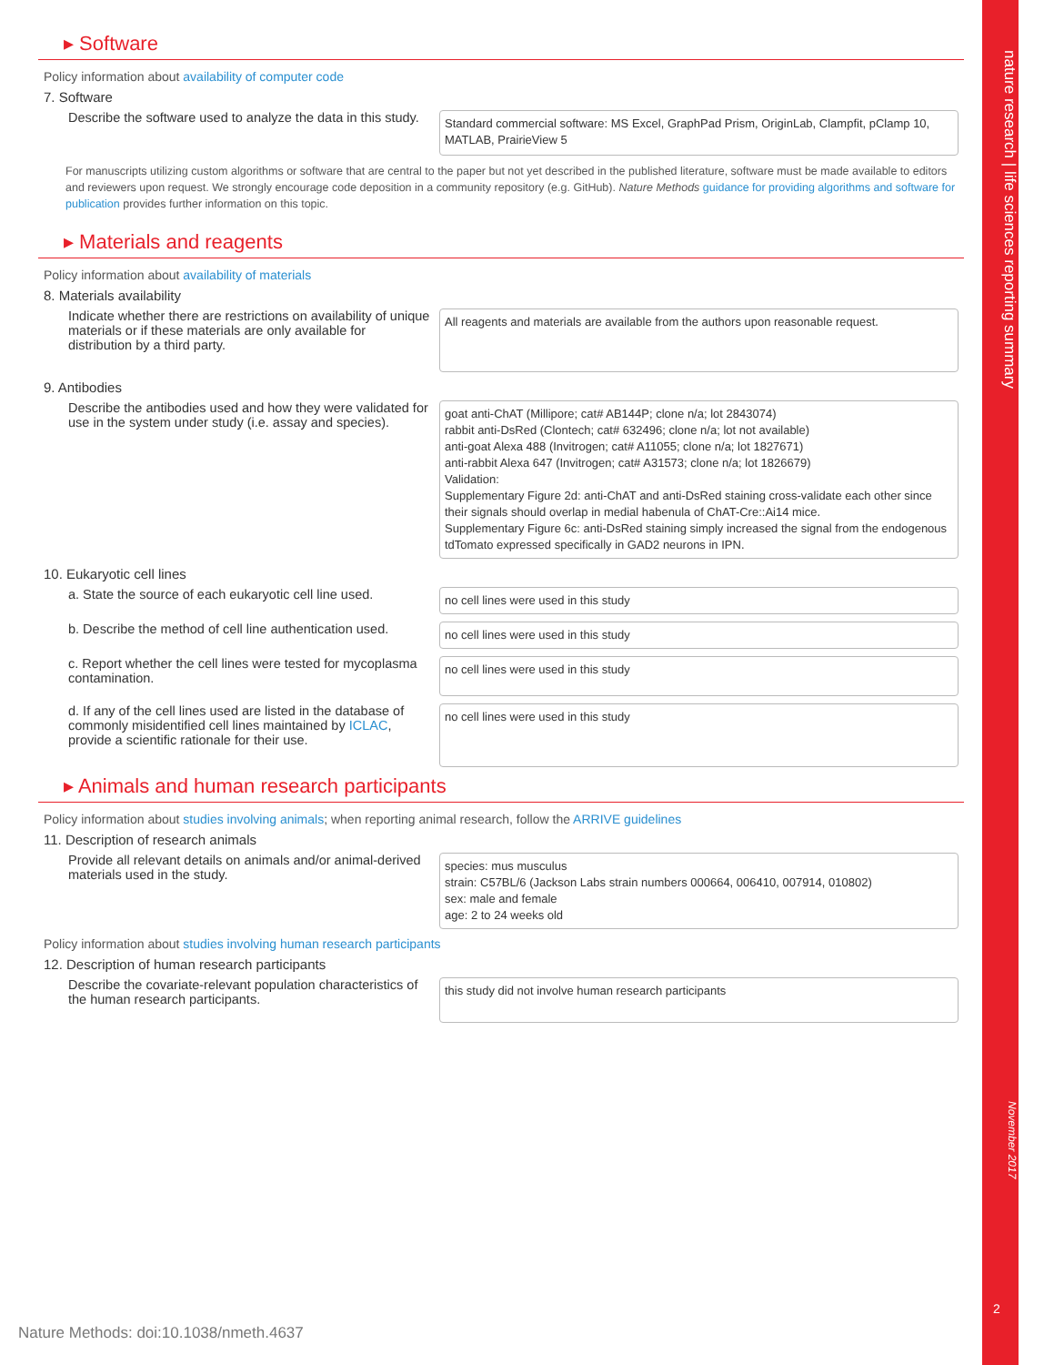nature research | life sciences reporting summary
November 2017
▸ Software
Policy information about availability of computer code
7. Software
Describe the software used to analyze the data in this study.
Standard commercial software: MS Excel, GraphPad Prism, OriginLab, Clampfit, pClamp 10, MATLAB, PrairieView 5
For manuscripts utilizing custom algorithms or software that are central to the paper but not yet described in the published literature, software must be made available to editors and reviewers upon request. We strongly encourage code deposition in a community repository (e.g. GitHub). Nature Methods guidance for providing algorithms and software for publication provides further information on this topic.
▸ Materials and reagents
Policy information about availability of materials
8. Materials availability
Indicate whether there are restrictions on availability of unique materials or if these materials are only available for distribution by a third party.
All reagents and materials are available from the authors upon reasonable request.
9. Antibodies
Describe the antibodies used and how they were validated for use in the system under study (i.e. assay and species).
goat anti-ChAT (Millipore; cat# AB144P; clone n/a; lot 2843074)
rabbit anti-DsRed (Clontech; cat# 632496; clone n/a; lot not available)
anti-goat Alexa 488 (Invitrogen; cat# A11055; clone n/a; lot 1827671)
anti-rabbit Alexa 647 (Invitrogen; cat# A31573; clone n/a; lot 1826679)
Validation:
Supplementary Figure 2d: anti-ChAT and anti-DsRed staining cross-validate each other since their signals should overlap in medial habenula of ChAT-Cre::Ai14 mice.
Supplementary Figure 6c: anti-DsRed staining simply increased the signal from the endogenous tdTomato expressed specifically in GAD2 neurons in IPN.
10. Eukaryotic cell lines
a. State the source of each eukaryotic cell line used.
no cell lines were used in this study
b. Describe the method of cell line authentication used.
no cell lines were used in this study
c. Report whether the cell lines were tested for mycoplasma contamination.
no cell lines were used in this study
d. If any of the cell lines used are listed in the database of commonly misidentified cell lines maintained by ICLAC, provide a scientific rationale for their use.
no cell lines were used in this study
▸ Animals and human research participants
Policy information about studies involving animals; when reporting animal research, follow the ARRIVE guidelines
11. Description of research animals
Provide all relevant details on animals and/or animal-derived materials used in the study.
species: mus musculus
strain: C57BL/6 (Jackson Labs strain numbers 000664, 006410, 007914, 010802)
sex: male and female
age: 2 to 24 weeks old
Policy information about studies involving human research participants
12. Description of human research participants
Describe the covariate-relevant population characteristics of the human research participants.
this study did not involve human research participants
2
Nature Methods: doi:10.1038/nmeth.4637